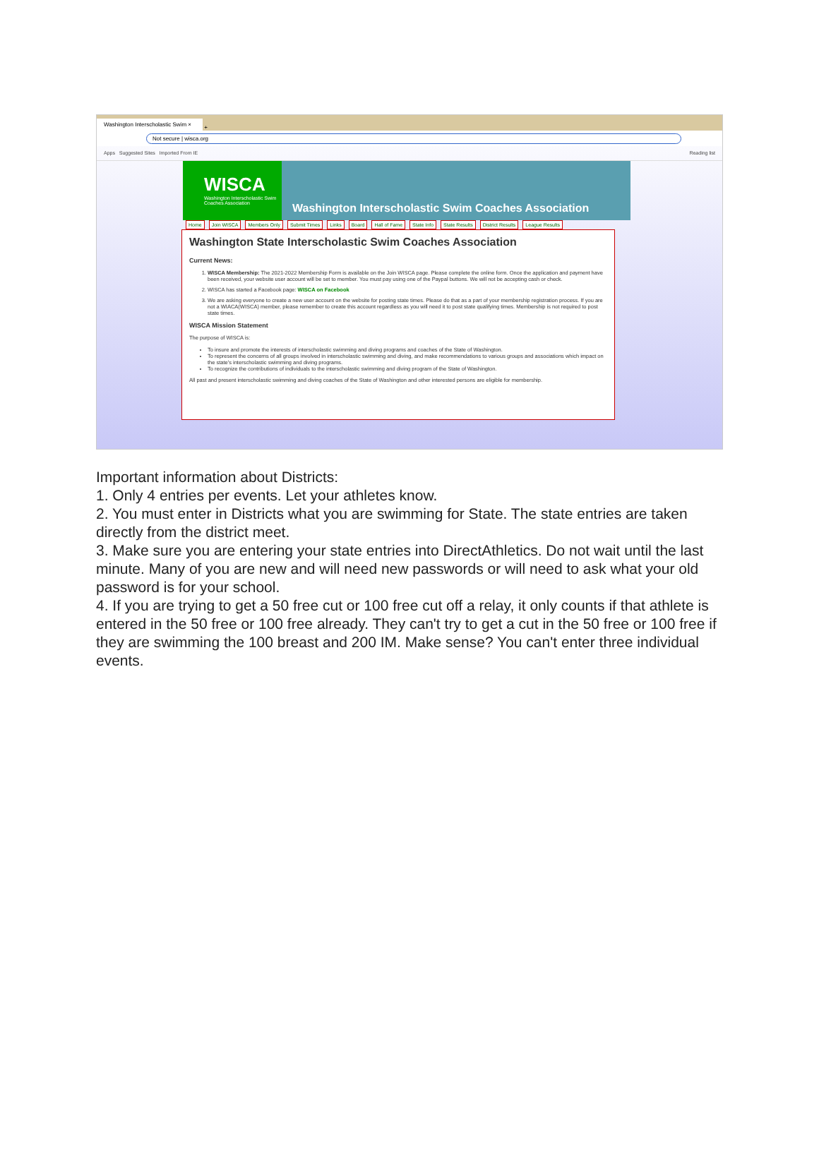Washington Interscholastic Swim ×
+
Not secure | wisca.org
Apps Suggested Sites Imported From IE Reading list
WISCA
Washington Interscholastic Swim Coaches Association
Washington Interscholastic Swim Coaches Association
Home Join WISCA Members Only Submit Times Links Board Hall of Fame State Info State Results District Results League Results
Washington State Interscholastic Swim Coaches Association
Current News:
1. WISCA Membership: The 2021-2022 Membership Form is available on the Join WISCA page. Please complete the online form. Once the application and payment have been received, your website user account will be set to member. You must pay using one of the Paypal buttons. We will not be accepting cash or check.
2. WISCA has started a Facebook page: WISCA on Facebook
3. We are asking everyone to create a new user account on the website for posting state times. Please do that as a part of your membership registration process. If you are not a WIACA(WISCA) member, please remember to create this account regardless as you will need it to post state qualifying times. Membership is not required to post state times.
WISCA Mission Statement
The purpose of WISCA is:
To insure and promote the interests of interscholastic swimming and diving programs and coaches of the State of Washington.
To represent the concerns of all groups involved in interscholastic swimming and diving, and make recommendations to various groups and associations which impact on the state's interscholastic swimming and diving programs.
To recognize the contributions of individuals to the interscholastic swimming and diving program of the State of Washington.
All past and present interscholastic swimming and diving coaches of the State of Washington and other interested persons are eligible for membership.
Important information about Districts:
1. Only 4 entries per events. Let your athletes know.
2. You must enter in Districts what you are swimming for State. The state entries are taken directly from the district meet.
3. Make sure you are entering your state entries into DirectAthletics. Do not wait until the last minute. Many of you are new and will need new passwords or will need to ask what your old password is for your school.
4. If you are trying to get a 50 free cut or 100 free cut off a relay, it only counts if that athlete is entered in the 50 free or 100 free already. They can't try to get a cut in the 50 free or 100 free if they are swimming the 100 breast and 200 IM. Make sense? You can't enter three individual events.